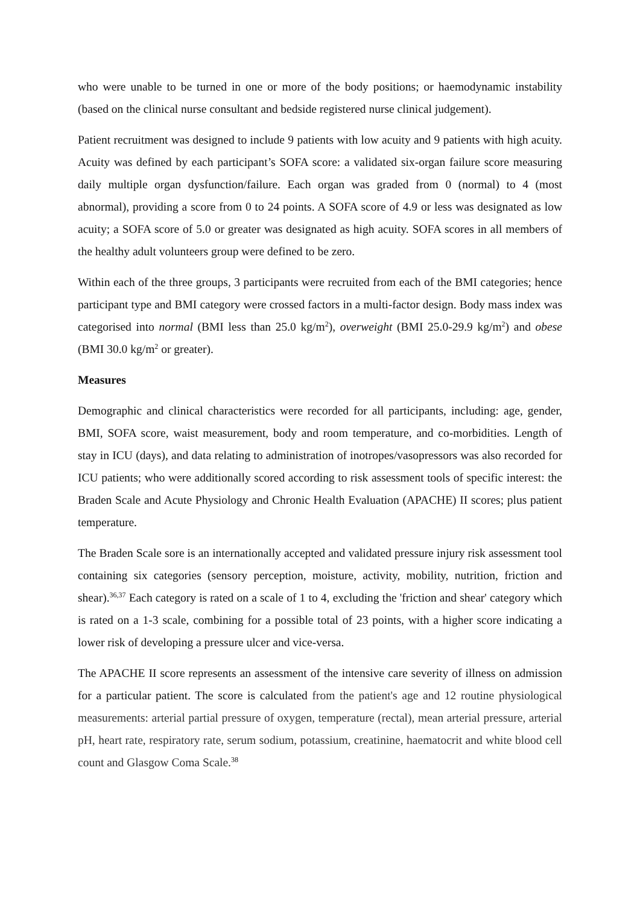who were unable to be turned in one or more of the body positions; or haemodynamic instability (based on the clinical nurse consultant and bedside registered nurse clinical judgement).
Patient recruitment was designed to include 9 patients with low acuity and 9 patients with high acuity. Acuity was defined by each participant’s SOFA score: a validated six-organ failure score measuring daily multiple organ dysfunction/failure. Each organ was graded from 0 (normal) to 4 (most abnormal), providing a score from 0 to 24 points. A SOFA score of 4.9 or less was designated as low acuity; a SOFA score of 5.0 or greater was designated as high acuity. SOFA scores in all members of the healthy adult volunteers group were defined to be zero.
Within each of the three groups, 3 participants were recruited from each of the BMI categories; hence participant type and BMI category were crossed factors in a multi-factor design. Body mass index was categorised into normal (BMI less than 25.0 kg/m<sup>2</sup>), overweight (BMI 25.0-29.9 kg/m<sup>2</sup>) and obese (BMI 30.0 kg/m<sup>2</sup> or greater).
Measures
Demographic and clinical characteristics were recorded for all participants, including: age, gender, BMI, SOFA score, waist measurement, body and room temperature, and co-morbidities. Length of stay in ICU (days), and data relating to administration of inotropes/vasopressors was also recorded for ICU patients; who were additionally scored according to risk assessment tools of specific interest: the Braden Scale and Acute Physiology and Chronic Health Evaluation (APACHE) II scores; plus patient temperature.
The Braden Scale sore is an internationally accepted and validated pressure injury risk assessment tool containing six categories (sensory perception, moisture, activity, mobility, nutrition, friction and shear).<sup>36,37</sup> Each category is rated on a scale of 1 to 4, excluding the 'friction and shear' category which is rated on a 1-3 scale, combining for a possible total of 23 points, with a higher score indicating a lower risk of developing a pressure ulcer and vice-versa.
The APACHE II score represents an assessment of the intensive care severity of illness on admission for a particular patient. The score is calculated from the patient's age and 12 routine physiological measurements: arterial partial pressure of oxygen, temperature (rectal), mean arterial pressure, arterial pH, heart rate, respiratory rate, serum sodium, potassium, creatinine, haematocrit and white blood cell count and Glasgow Coma Scale.<sup>38</sup>